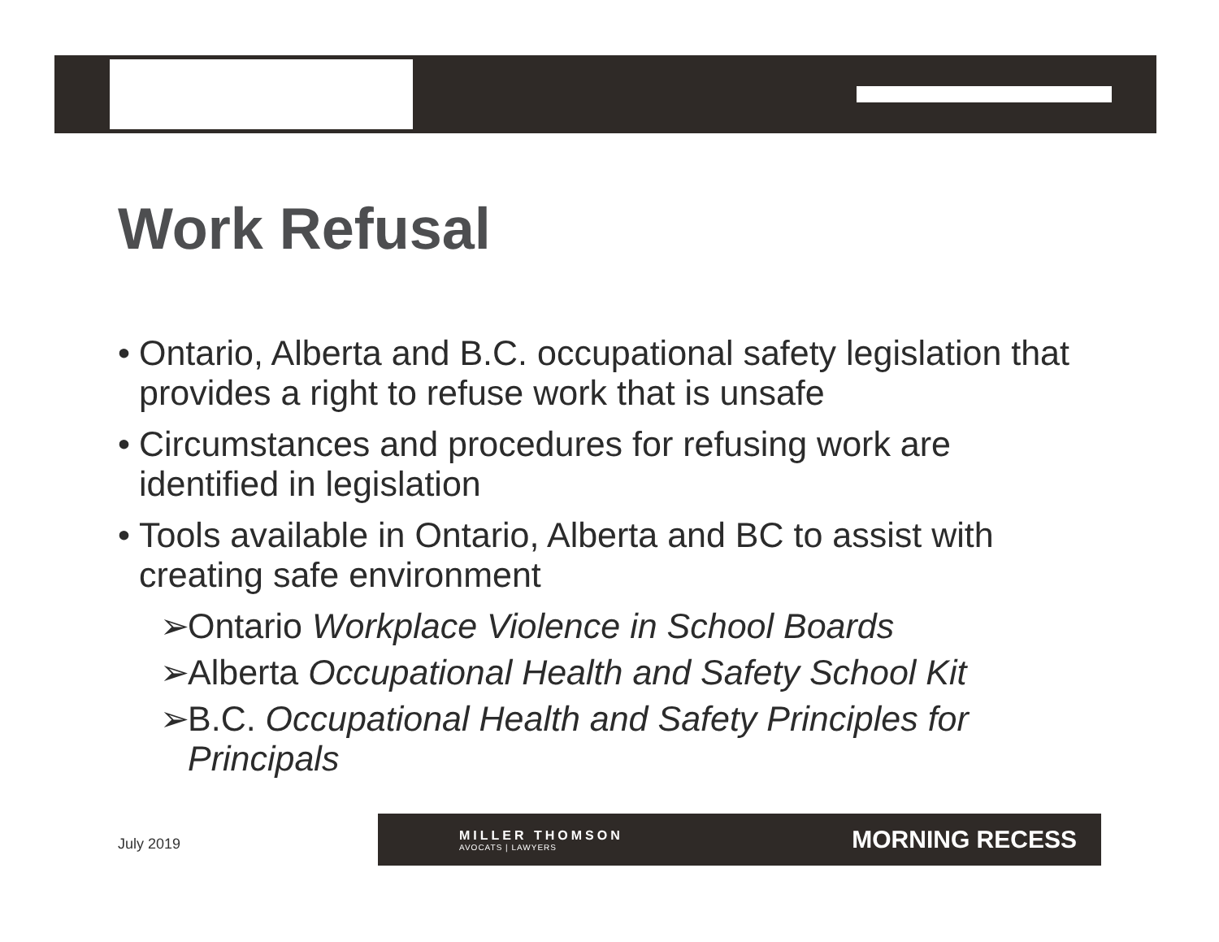Work Refusal
• Ontario, Alberta and B.C. occupational safety legislation that provides a right to refuse work that is unsafe
• Circumstances and procedures for refusing work are identified in legislation
• Tools available in Ontario, Alberta and BC to assist with creating safe environment
➢ Ontario Workplace Violence in School Boards
➢ Alberta Occupational Health and Safety School Kit
➢ B.C. Occupational Health and Safety Principles for Principals
July 2019
MILLER THOMSON
AVOCATS | LAWYERS
MORNING RECESS